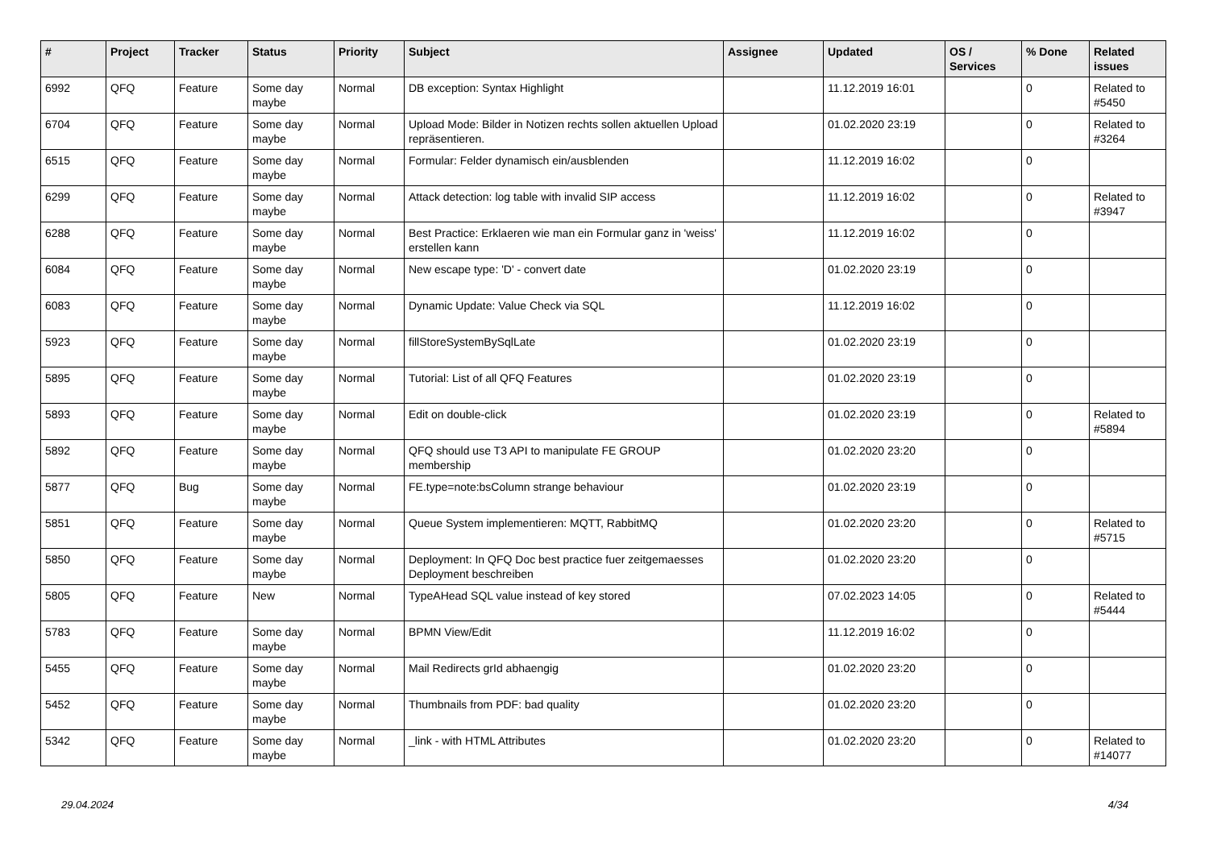| # | Project | Tracker | Status | Priority | Subject | Assignee | Updated | OS / Services | % Done | Related issues |
| --- | --- | --- | --- | --- | --- | --- | --- | --- | --- | --- |
| 6992 | QFQ | Feature | Some day maybe | Normal | DB exception: Syntax Highlight | | 11.12.2019 16:01 | | 0 | Related to #5450 |
| 6704 | QFQ | Feature | Some day maybe | Normal | Upload Mode: Bilder in Notizen rechts sollen aktuellen Upload repräsentieren. | | 01.02.2020 23:19 | | 0 | Related to #3264 |
| 6515 | QFQ | Feature | Some day maybe | Normal | Formular: Felder dynamisch ein/ausblenden | | 11.12.2019 16:02 | | 0 | |
| 6299 | QFQ | Feature | Some day maybe | Normal | Attack detection: log table with invalid SIP access | | 11.12.2019 16:02 | | 0 | Related to #3947 |
| 6288 | QFQ | Feature | Some day maybe | Normal | Best Practice: Erklaeren wie man ein Formular ganz in 'weiss' erstellen kann | | 11.12.2019 16:02 | | 0 | |
| 6084 | QFQ | Feature | Some day maybe | Normal | New escape type: 'D' - convert date | | 01.02.2020 23:19 | | 0 | |
| 6083 | QFQ | Feature | Some day maybe | Normal | Dynamic Update: Value Check via SQL | | 11.12.2019 16:02 | | 0 | |
| 5923 | QFQ | Feature | Some day maybe | Normal | fillStoreSystemBySqlLate | | 01.02.2020 23:19 | | 0 | |
| 5895 | QFQ | Feature | Some day maybe | Normal | Tutorial: List of all QFQ Features | | 01.02.2020 23:19 | | 0 | |
| 5893 | QFQ | Feature | Some day maybe | Normal | Edit on double-click | | 01.02.2020 23:19 | | 0 | Related to #5894 |
| 5892 | QFQ | Feature | Some day maybe | Normal | QFQ should use T3 API to manipulate FE GROUP membership | | 01.02.2020 23:20 | | 0 | |
| 5877 | QFQ | Bug | Some day maybe | Normal | FE.type=note:bsColumn strange behaviour | | 01.02.2020 23:19 | | 0 | |
| 5851 | QFQ | Feature | Some day maybe | Normal | Queue System implementieren: MQTT, RabbitMQ | | 01.02.2020 23:20 | | 0 | Related to #5715 |
| 5850 | QFQ | Feature | Some day maybe | Normal | Deployment: In QFQ Doc best practice fuer zeitgemaesses Deployment beschreiben | | 01.02.2020 23:20 | | 0 | |
| 5805 | QFQ | Feature | New | Normal | TypeAHead SQL value instead of key stored | | 07.02.2023 14:05 | | 0 | Related to #5444 |
| 5783 | QFQ | Feature | Some day maybe | Normal | BPMN View/Edit | | 11.12.2019 16:02 | | 0 | |
| 5455 | QFQ | Feature | Some day maybe | Normal | Mail Redirects grId abhaengig | | 01.02.2020 23:20 | | 0 | |
| 5452 | QFQ | Feature | Some day maybe | Normal | Thumbnails from PDF: bad quality | | 01.02.2020 23:20 | | 0 | |
| 5342 | QFQ | Feature | Some day maybe | Normal | _link - with HTML Attributes | | 01.02.2020 23:20 | | 0 | Related to #14077 |
29.04.2024 4/34